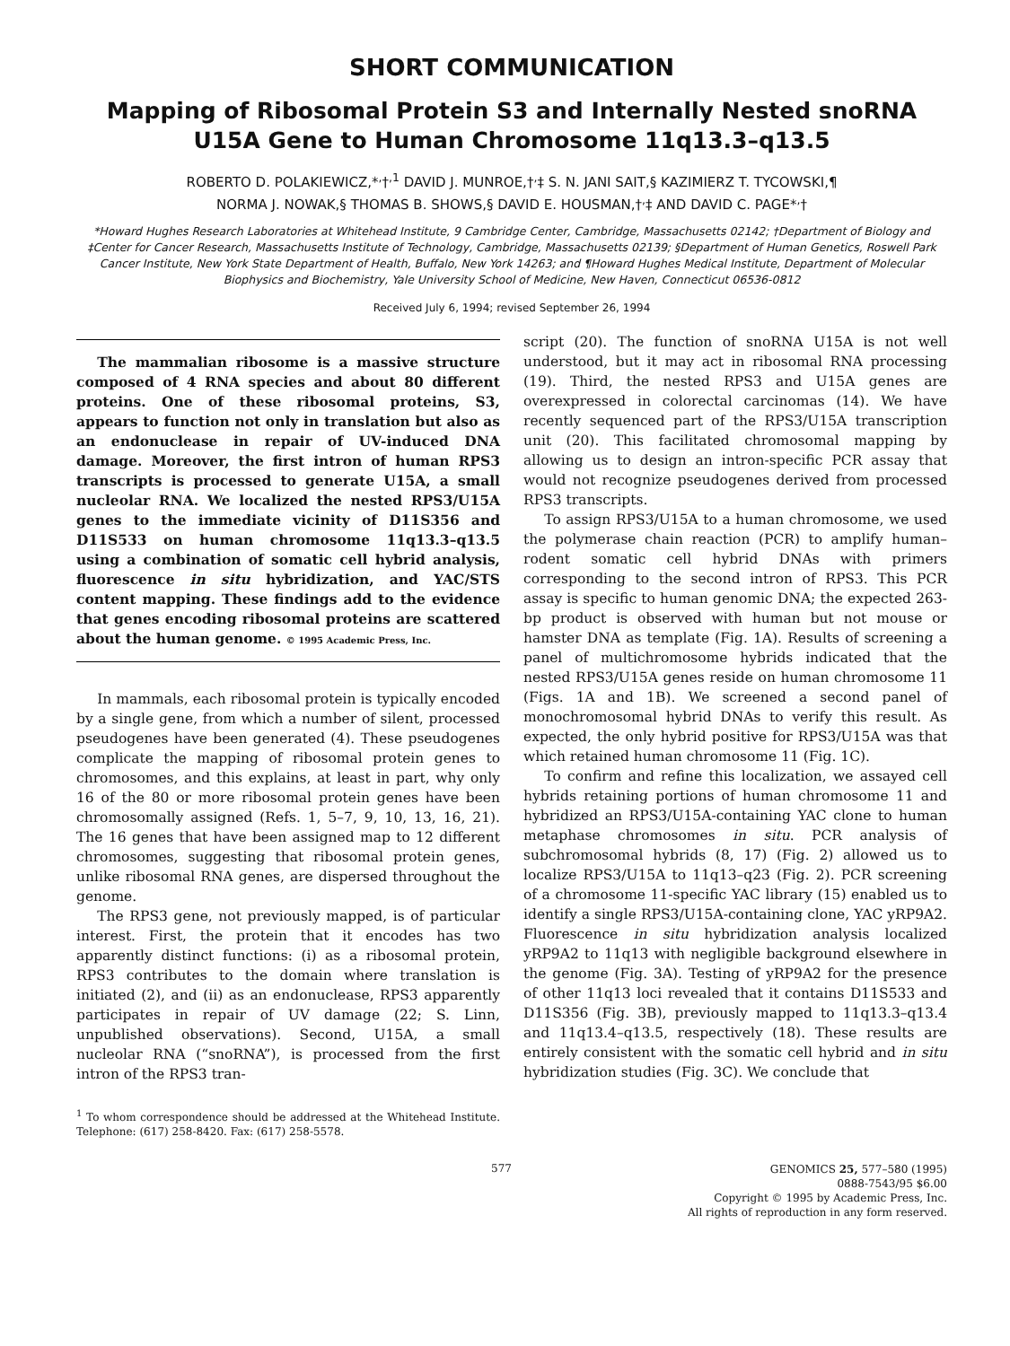SHORT COMMUNICATION
Mapping of Ribosomal Protein S3 and Internally Nested snoRNA U15A Gene to Human Chromosome 11q13.3–q13.5
ROBERTO D. POLAKIEWICZ,*<sup>,</sup>†<sup>,1</sup> DAVID J. MUNROE,†<sup>,</sup>‡ S. N. JANI SAIT,§ KAZIMIERZ T. TYCOWSKI,¶
NORMA J. NOWAK,§ THOMAS B. SHOWS,§ DAVID E. HOUSMAN,†<sup>,</sup>‡ AND DAVID C. PAGE*<sup>,</sup>†
*Howard Hughes Research Laboratories at Whitehead Institute, 9 Cambridge Center, Cambridge, Massachusetts 02142; †Department of Biology and ‡Center for Cancer Research, Massachusetts Institute of Technology, Cambridge, Massachusetts 02139; §Department of Human Genetics, Roswell Park Cancer Institute, New York State Department of Health, Buffalo, New York 14263; and ¶Howard Hughes Medical Institute, Department of Molecular Biophysics and Biochemistry, Yale University School of Medicine, New Haven, Connecticut 06536-0812
Received July 6, 1994; revised September 26, 1994
The mammalian ribosome is a massive structure composed of 4 RNA species and about 80 different proteins. One of these ribosomal proteins, S3, appears to function not only in translation but also as an endonuclease in repair of UV-induced DNA damage. Moreover, the first intron of human RPS3 transcripts is processed to generate U15A, a small nucleolar RNA. We localized the nested RPS3/U15A genes to the immediate vicinity of D11S356 and D11S533 on human chromosome 11q13.3–q13.5 using a combination of somatic cell hybrid analysis, fluorescence in situ hybridization, and YAC/STS content mapping. These findings add to the evidence that genes encoding ribosomal proteins are scattered about the human genome. © 1995 Academic Press, Inc.
In mammals, each ribosomal protein is typically encoded by a single gene, from which a number of silent, processed pseudogenes have been generated (4). These pseudogenes complicate the mapping of ribosomal protein genes to chromosomes, and this explains, at least in part, why only 16 of the 80 or more ribosomal protein genes have been chromosomally assigned (Refs. 1, 5–7, 9, 10, 13, 16, 21). The 16 genes that have been assigned map to 12 different chromosomes, suggesting that ribosomal protein genes, unlike ribosomal RNA genes, are dispersed throughout the genome.
The RPS3 gene, not previously mapped, is of particular interest. First, the protein that it encodes has two apparently distinct functions: (i) as a ribosomal protein, RPS3 contributes to the domain where translation is initiated (2), and (ii) as an endonuclease, RPS3 apparently participates in repair of UV damage (22; S. Linn, unpublished observations). Second, U15A, a small nucleolar RNA (“snoRNA”), is processed from the first intron of the RPS3 tran-
<sup>1</sup> To whom correspondence should be addressed at the Whitehead Institute. Telephone: (617) 258-8420. Fax: (617) 258-5578.
script (20). The function of snoRNA U15A is not well understood, but it may act in ribosomal RNA processing (19). Third, the nested RPS3 and U15A genes are overexpressed in colorectal carcinomas (14). We have recently sequenced part of the RPS3/U15A transcription unit (20). This facilitated chromosomal mapping by allowing us to design an intron-specific PCR assay that would not recognize pseudogenes derived from processed RPS3 transcripts.
To assign RPS3/U15A to a human chromosome, we used the polymerase chain reaction (PCR) to amplify human–rodent somatic cell hybrid DNAs with primers corresponding to the second intron of RPS3. This PCR assay is specific to human genomic DNA; the expected 263-bp product is observed with human but not mouse or hamster DNA as template (Fig. 1A). Results of screening a panel of multichromosome hybrids indicated that the nested RPS3/U15A genes reside on human chromosome 11 (Figs. 1A and 1B). We screened a second panel of monochromosomal hybrid DNAs to verify this result. As expected, the only hybrid positive for RPS3/U15A was that which retained human chromosome 11 (Fig. 1C).
To confirm and refine this localization, we assayed cell hybrids retaining portions of human chromosome 11 and hybridized an RPS3/U15A-containing YAC clone to human metaphase chromosomes in situ. PCR analysis of subchromosomal hybrids (8, 17) (Fig. 2) allowed us to localize RPS3/U15A to 11q13–q23 (Fig. 2). PCR screening of a chromosome 11-specific YAC library (15) enabled us to identify a single RPS3/U15A-containing clone, YAC yRP9A2. Fluorescence in situ hybridization analysis localized yRP9A2 to 11q13 with negligible background elsewhere in the genome (Fig. 3A). Testing of yRP9A2 for the presence of other 11q13 loci revealed that it contains D11S533 and D11S356 (Fig. 3B), previously mapped to 11q13.3–q13.4 and 11q13.4–q13.5, respectively (18). These results are entirely consistent with the somatic cell hybrid and in situ hybridization studies (Fig. 3C). We conclude that
577
GENOMICS 25, 577–580 (1995)
0888-7543/95 $6.00
Copyright © 1995 by Academic Press, Inc.
All rights of reproduction in any form reserved.